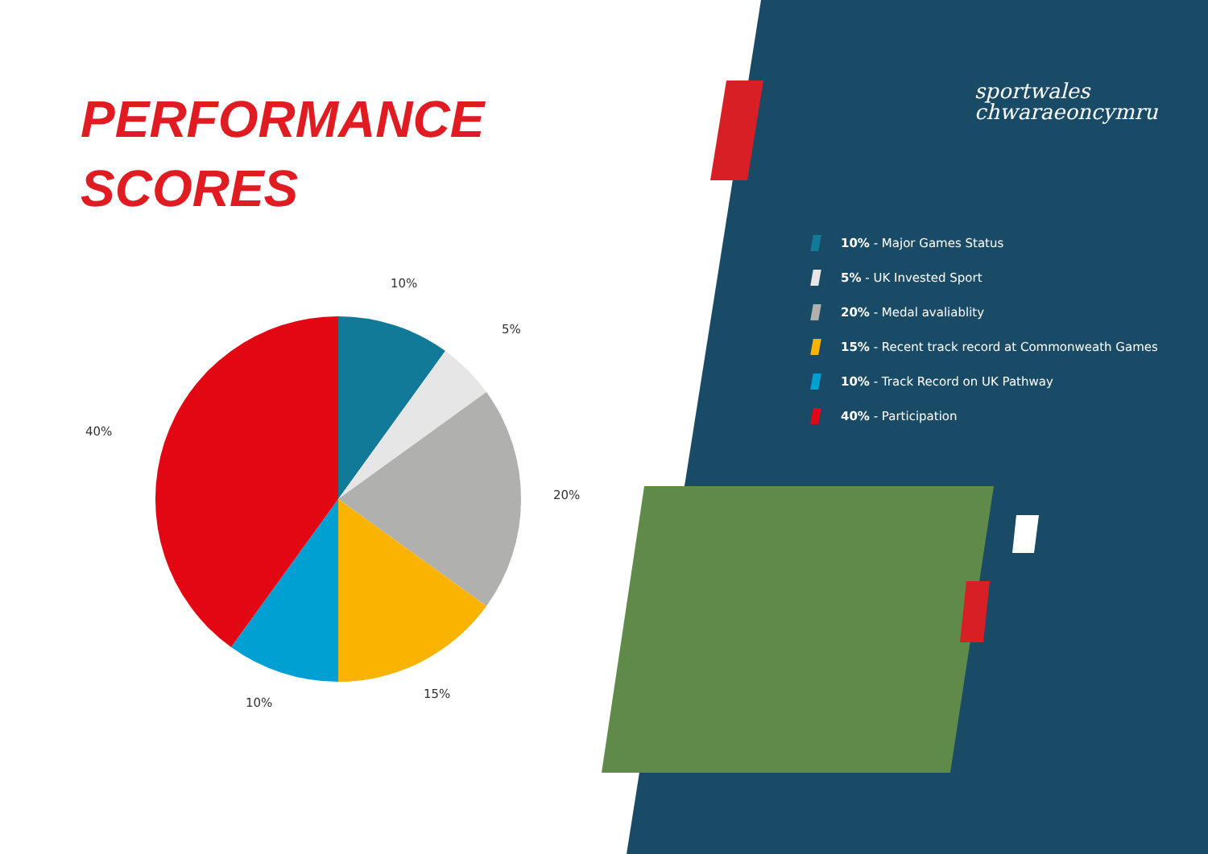PERFORMANCE
SCORES
sportwales
chwaraeoncymru
10% - Major Games Status
5% - UK Invested Sport
20% - Medal avaliablity
15% - Recent track record at Commonweath Games
10% - Track Record on UK Pathway
40% - Participation
10%
5%
40%
20%
15%
10%